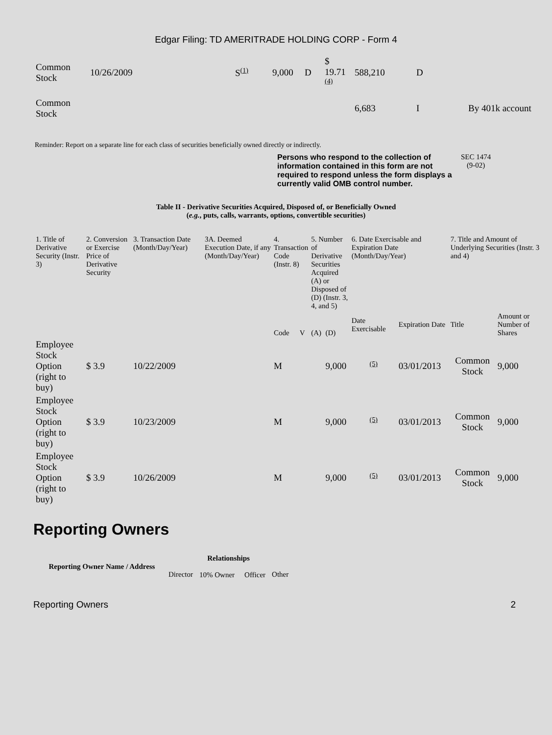Edgar Filing: TD AMERITRADE HOLDING CORP - Form 4
| Common Stock | 10/26/2009 | S<sup>(1)</sup> | 9,000 | D | $ 19.71 <sup>(4)</sup> | 588,210 | D | |
| Common Stock | | | | | | 6,683 | I | By 401k account |
Reminder: Report on a separate line for each class of securities beneficially owned directly or indirectly.
Persons who respond to the collection of information contained in this form are not required to respond unless the form displays a currently valid OMB control number.
SEC 1474
(9-02)
Table II - Derivative Securities Acquired, Disposed of, or Beneficially Owned
(e.g., puts, calls, warrants, options, convertible securities)
| 1. Title of Derivative Security (Instr. 3) | 2. Conversion or Exercise Price of Derivative Security | 3. Transaction Date (Month/Day/Year) | 3A. Deemed Execution Date, if any (Month/Day/Year) | 4. Transaction Code (Instr. 8) | | 5. Number of Derivative Securities Acquired (A) or Disposed of (D) (Instr. 3, 4, and 5) | | 6. Date Exercisable and Expiration Date (Month/Day/Year) | | 7. Title and Amount of Underlying Securities (Instr. 3 and 4) | |
| --- | --- | --- | --- | --- | --- | --- | --- | --- | --- | --- | --- |
| | | | | Code | V | (A) | (D) | Date Exercisable | Expiration Date | Title | Amount or Number of Shares |
| Employee Stock Option (right to buy) | $ 3.9 | 10/22/2009 | | M | | | 9,000 | <sup>(5)</sup> | 03/01/2013 | Common Stock | 9,000 |
| Employee Stock Option (right to buy) | $ 3.9 | 10/23/2009 | | M | | | 9,000 | <sup>(5)</sup> | 03/01/2013 | Common Stock | 9,000 |
| Employee Stock Option (right to buy) | $ 3.9 | 10/26/2009 | | M | | | 9,000 | <sup>(5)</sup> | 03/01/2013 | Common Stock | 9,000 |
Reporting Owners
| Reporting Owner Name / Address | Relationships | | | |
| --- | --- | --- | --- | --- |
| | Director | 10% Owner | Officer | Other |
Reporting Owners 2